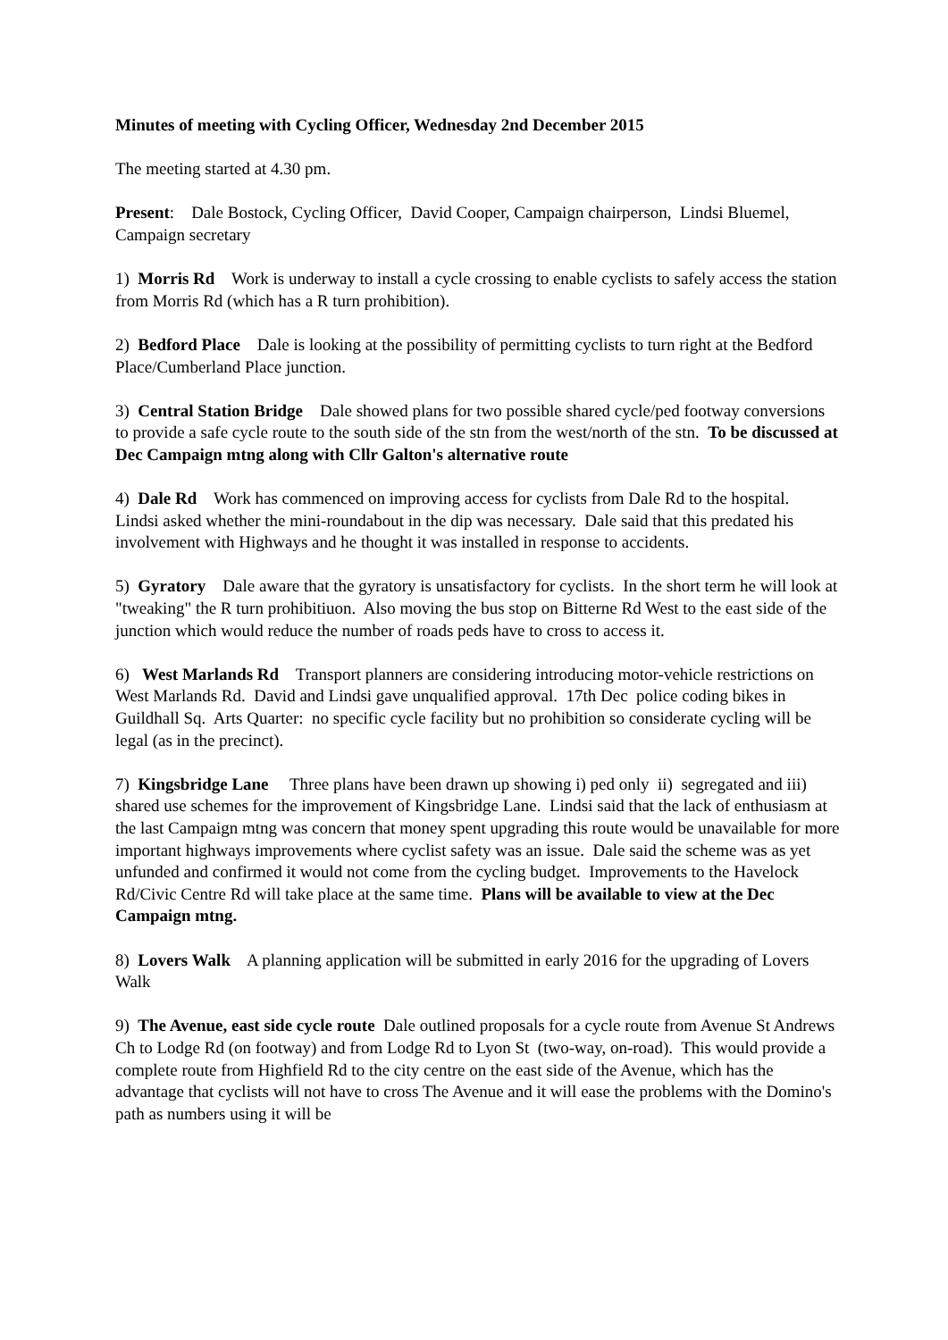Minutes of meeting with Cycling Officer, Wednesday 2nd December 2015
The meeting started at 4.30 pm.
Present: Dale Bostock, Cycling Officer, David Cooper, Campaign chairperson, Lindsi Bluemel, Campaign secretary
1) Morris Rd Work is underway to install a cycle crossing to enable cyclists to safely access the station from Morris Rd (which has a R turn prohibition).
2) Bedford Place Dale is looking at the possibility of permitting cyclists to turn right at the Bedford Place/Cumberland Place junction.
3) Central Station Bridge Dale showed plans for two possible shared cycle/ped footway conversions to provide a safe cycle route to the south side of the stn from the west/north of the stn. To be discussed at Dec Campaign mtng along with Cllr Galton's alternative route
4) Dale Rd Work has commenced on improving access for cyclists from Dale Rd to the hospital. Lindsi asked whether the mini-roundabout in the dip was necessary. Dale said that this predated his involvement with Highways and he thought it was installed in response to accidents.
5) Gyratory Dale aware that the gyratory is unsatisfactory for cyclists. In the short term he will look at "tweaking" the R turn prohibitiuon. Also moving the bus stop on Bitterne Rd West to the east side of the junction which would reduce the number of roads peds have to cross to access it.
6) West Marlands Rd Transport planners are considering introducing motor-vehicle restrictions on West Marlands Rd. David and Lindsi gave unqualified approval. 17th Dec police coding bikes in Guildhall Sq. Arts Quarter: no specific cycle facility but no prohibition so considerate cycling will be legal (as in the precinct).
7) Kingsbridge Lane Three plans have been drawn up showing i) ped only ii) segregated and iii) shared use schemes for the improvement of Kingsbridge Lane. Lindsi said that the lack of enthusiasm at the last Campaign mtng was concern that money spent upgrading this route would be unavailable for more important highways improvements where cyclist safety was an issue. Dale said the scheme was as yet unfunded and confirmed it would not come from the cycling budget. Improvements to the Havelock Rd/Civic Centre Rd will take place at the same time. Plans will be available to view at the Dec Campaign mtng.
8) Lovers Walk A planning application will be submitted in early 2016 for the upgrading of Lovers Walk
9) The Avenue, east side cycle route Dale outlined proposals for a cycle route from Avenue St Andrews Ch to Lodge Rd (on footway) and from Lodge Rd to Lyon St (two-way, on-road). This would provide a complete route from Highfield Rd to the city centre on the east side of the Avenue, which has the advantage that cyclists will not have to cross The Avenue and it will ease the problems with the Domino's path as numbers using it will be